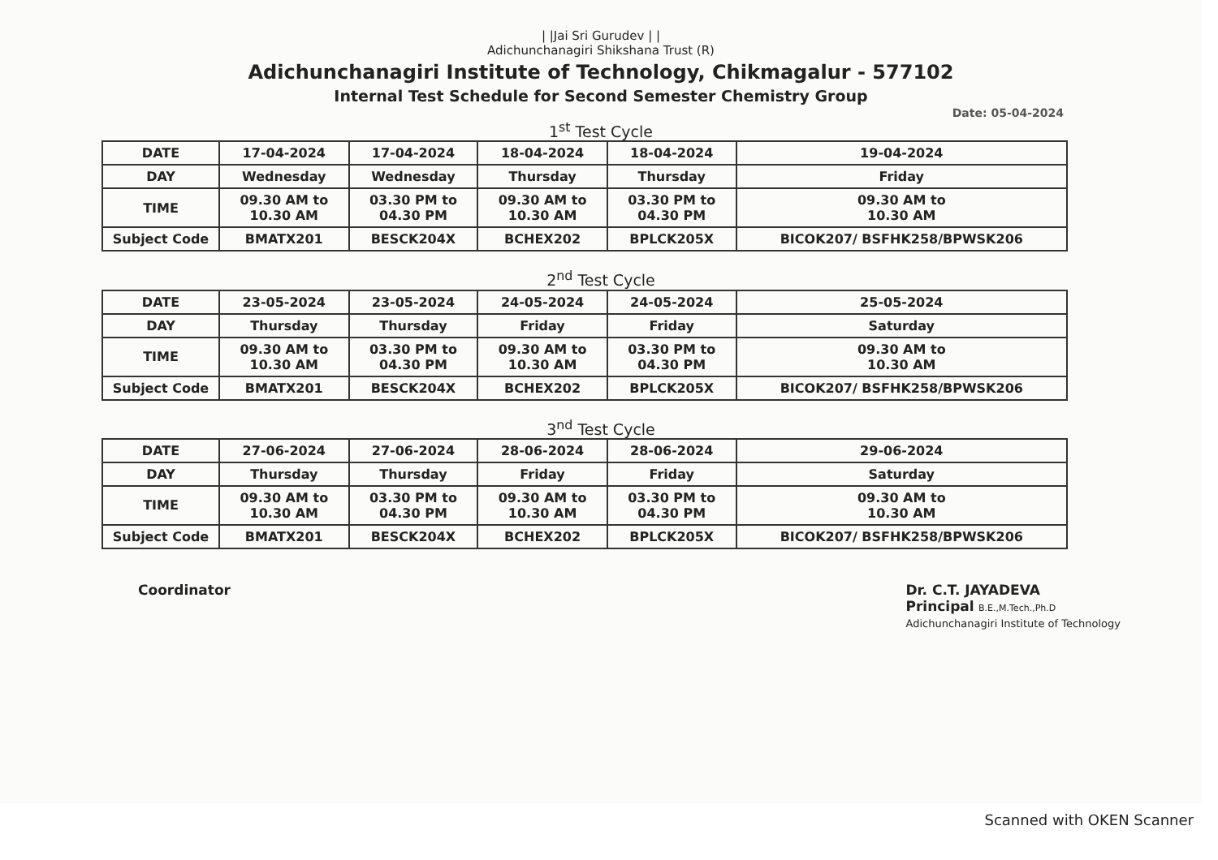| |Jai Sri Gurudev | |
Adichunchanagiri Shikshana Trust (R)
Adichunchanagiri Institute of Technology, Chikmagalur - 577102
Internal Test Schedule for Second Semester Chemistry Group
Date: 05-04-2024
1<sup>st</sup> Test Cycle
| DATE | 17-04-2024 | 17-04-2024 | 18-04-2024 | 18-04-2024 | 19-04-2024 |
| DAY | Wednesday | Wednesday | Thursday | Thursday | Friday |
| TIME | 09.30 AM to 10.30 AM | 03.30 PM to 04.30 PM | 09.30 AM to 10.30 AM | 03.30 PM to 04.30 PM | 09.30 AM to 10.30 AM |
| Subject Code | BMATX201 | BESCK204X | BCHEX202 | BPLCK205X | BICOK207/ BSFHK258/BPWSK206 |
2<sup>nd</sup> Test Cycle
| DATE | 23-05-2024 | 23-05-2024 | 24-05-2024 | 24-05-2024 | 25-05-2024 |
| DAY | Thursday | Thursday | Friday | Friday | Saturday |
| TIME | 09.30 AM to 10.30 AM | 03.30 PM to 04.30 PM | 09.30 AM to 10.30 AM | 03.30 PM to 04.30 PM | 09.30 AM to 10.30 AM |
| Subject Code | BMATX201 | BESCK204X | BCHEX202 | BPLCK205X | BICOK207/ BSFHK258/BPWSK206 |
3<sup>nd</sup> Test Cycle
| DATE | 27-06-2024 | 27-06-2024 | 28-06-2024 | 28-06-2024 | 29-06-2024 |
| DAY | Thursday | Thursday | Friday | Friday | Saturday |
| TIME | 09.30 AM to 10.30 AM | 03.30 PM to 04.30 PM | 09.30 AM to 10.30 AM | 03.30 PM to 04.30 PM | 09.30 AM to 10.30 AM |
| Subject Code | BMATX201 | BESCK204X | BCHEX202 | BPLCK205X | BICOK207/ BSFHK258/BPWSK206 |
Coordinator Dr. C.T. JAYADEVA
Principal B.E.,M.Tech.,Ph.D
Adichunchanagiri Institute of Technology
Scanned with OKEN Scanner